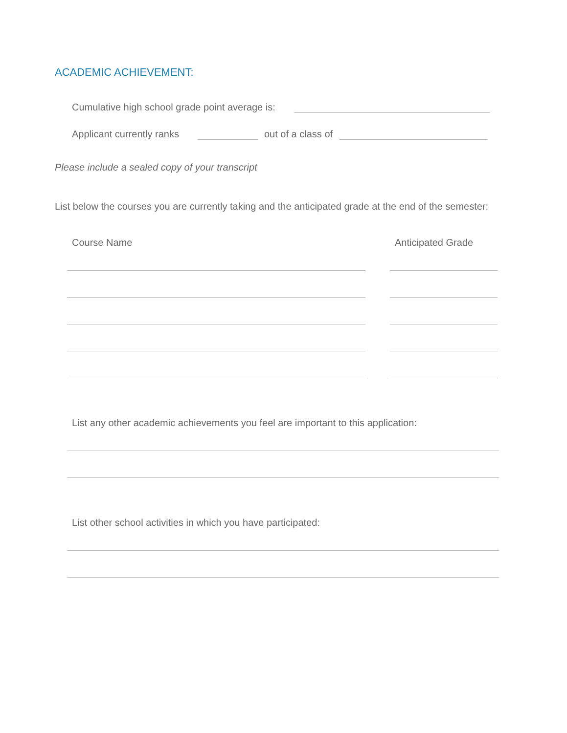ACADEMIC ACHIEVEMENT:
Cumulative high school grade point average is:
Applicant currently ranks out of a class of
Please include a sealed copy of your transcript
List below the courses you are currently taking and the anticipated grade at the end of the semester:
Course Name Anticipated Grade
List any other academic achievements you feel are important to this application:
List other school activities in which you have participated: